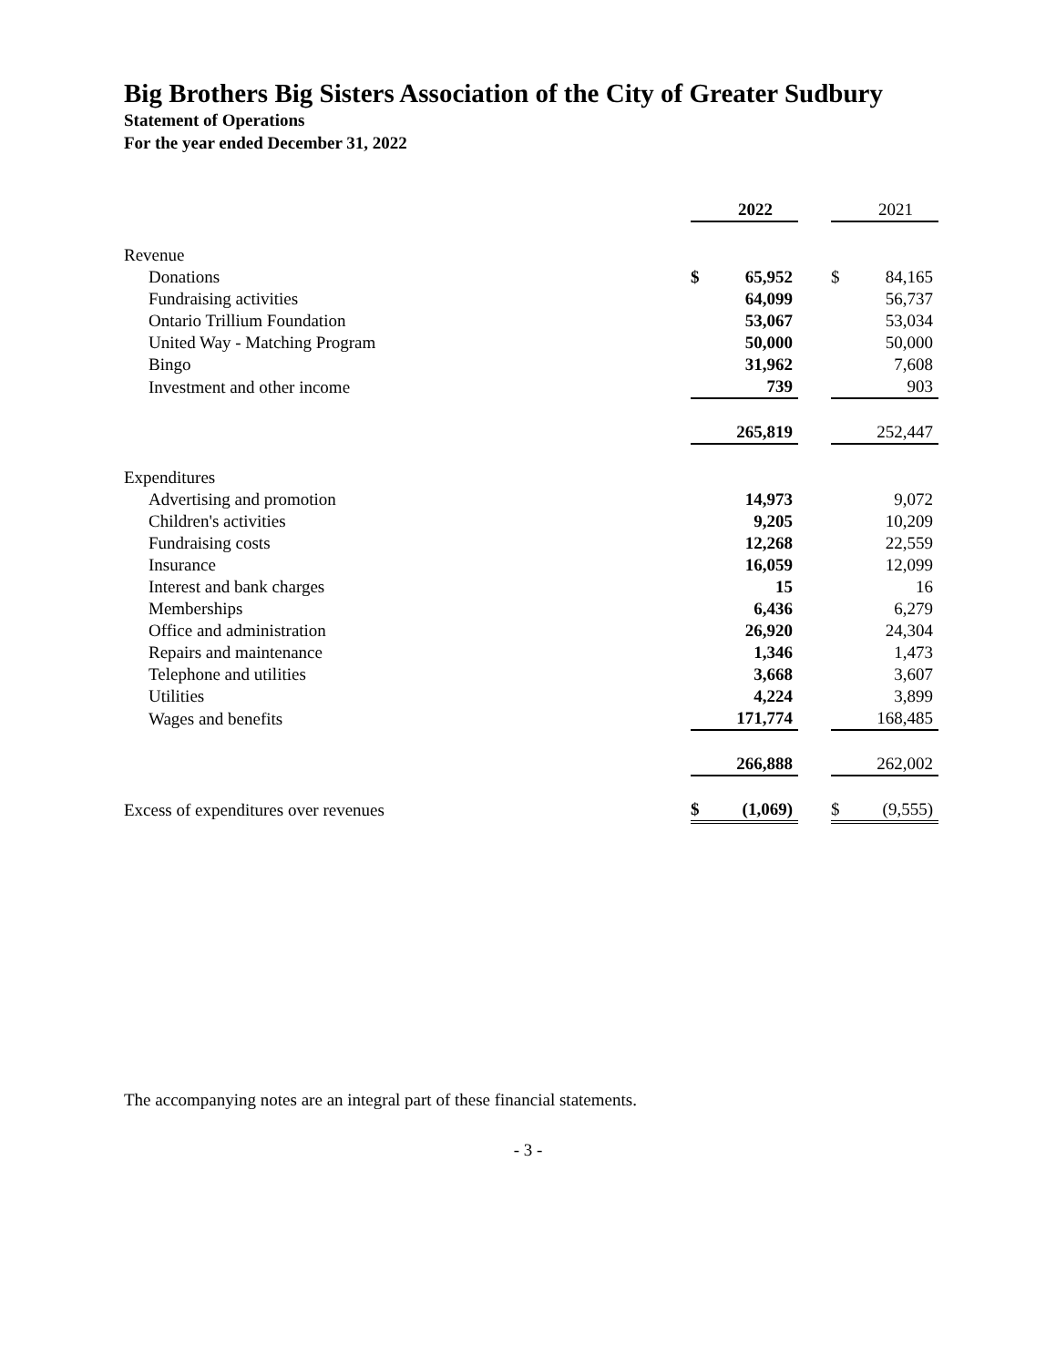Big Brothers Big Sisters Association of the City of Greater Sudbury
Statement of Operations
For the year ended December 31, 2022
| | | 2022 | | | 2021 |
| --- | --- | --- | --- | --- | --- |
| Revenue | | | | | |
| Donations | $ | 65,952 | | $ | 84,165 |
| Fundraising activities | | 64,099 | | | 56,737 |
| Ontario Trillium Foundation | | 53,067 | | | 53,034 |
| United Way - Matching Program | | 50,000 | | | 50,000 |
| Bingo | | 31,962 | | | 7,608 |
| Investment and other income | | 739 | | | 903 |
| | | 265,819 | | | 252,447 |
| Expenditures | | | | | |
| Advertising and promotion | | 14,973 | | | 9,072 |
| Children's activities | | 9,205 | | | 10,209 |
| Fundraising costs | | 12,268 | | | 22,559 |
| Insurance | | 16,059 | | | 12,099 |
| Interest and bank charges | | 15 | | | 16 |
| Memberships | | 6,436 | | | 6,279 |
| Office and administration | | 26,920 | | | 24,304 |
| Repairs and maintenance | | 1,346 | | | 1,473 |
| Telephone and utilities | | 3,668 | | | 3,607 |
| Utilities | | 4,224 | | | 3,899 |
| Wages and benefits | | 171,774 | | | 168,485 |
| | | 266,888 | | | 262,002 |
| Excess of expenditures over revenues | $ | (1,069) | | $ | (9,555) |
The accompanying notes are an integral part of these financial statements.
- 3 -